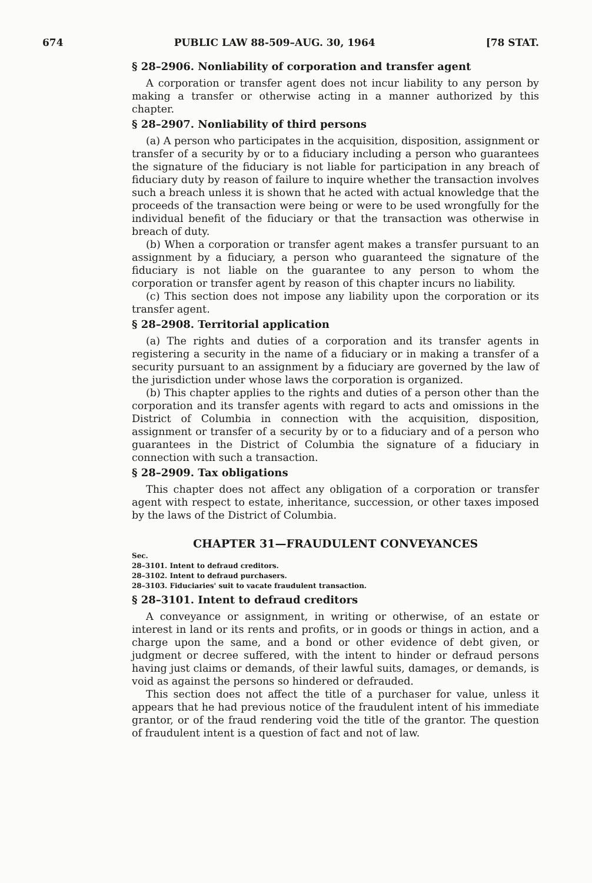674 PUBLIC LAW 88-509–AUG. 30, 1964 [78 STAT.
§ 28–2906. Nonliability of corporation and transfer agent
A corporation or transfer agent does not incur liability to any person by making a transfer or otherwise acting in a manner authorized by this chapter.
§ 28–2907. Nonliability of third persons
(a) A person who participates in the acquisition, disposition, assignment or transfer of a security by or to a fiduciary including a person who guarantees the signature of the fiduciary is not liable for participation in any breach of fiduciary duty by reason of failure to inquire whether the transaction involves such a breach unless it is shown that he acted with actual knowledge that the proceeds of the transaction were being or were to be used wrongfully for the individual benefit of the fiduciary or that the transaction was otherwise in breach of duty.
(b) When a corporation or transfer agent makes a transfer pursuant to an assignment by a fiduciary, a person who guaranteed the signature of the fiduciary is not liable on the guarantee to any person to whom the corporation or transfer agent by reason of this chapter incurs no liability.
(c) This section does not impose any liability upon the corporation or its transfer agent.
§ 28–2908. Territorial application
(a) The rights and duties of a corporation and its transfer agents in registering a security in the name of a fiduciary or in making a transfer of a security pursuant to an assignment by a fiduciary are governed by the law of the jurisdiction under whose laws the corporation is organized.
(b) This chapter applies to the rights and duties of a person other than the corporation and its transfer agents with regard to acts and omissions in the District of Columbia in connection with the acquisition, disposition, assignment or transfer of a security by or to a fiduciary and of a person who guarantees in the District of Columbia the signature of a fiduciary in connection with such a transaction.
§ 28–2909. Tax obligations
This chapter does not affect any obligation of a corporation or transfer agent with respect to estate, inheritance, succession, or other taxes imposed by the laws of the District of Columbia.
CHAPTER 31—FRAUDULENT CONVEYANCES
Sec.
28–3101. Intent to defraud creditors.
28–3102. Intent to defraud purchasers.
28–3103. Fiduciaries' suit to vacate fraudulent transaction.
§ 28–3101. Intent to defraud creditors
A conveyance or assignment, in writing or otherwise, of an estate or interest in land or its rents and profits, or in goods or things in action, and a charge upon the same, and a bond or other evidence of debt given, or judgment or decree suffered, with the intent to hinder or defraud persons having just claims or demands, of their lawful suits, damages, or demands, is void as against the persons so hindered or defrauded.
This section does not affect the title of a purchaser for value, unless it appears that he had previous notice of the fraudulent intent of his immediate grantor, or of the fraud rendering void the title of the grantor. The question of fraudulent intent is a question of fact and not of law.